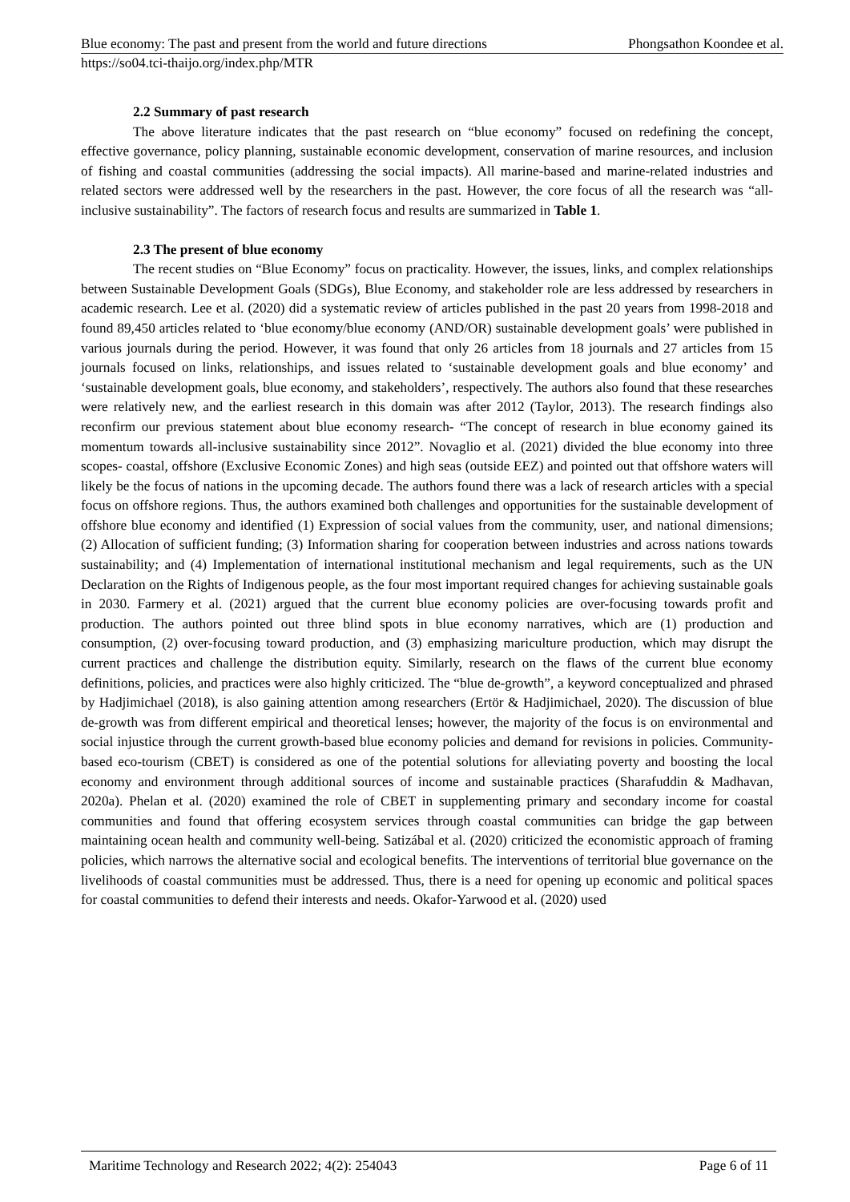Blue economy: The past and present from the world and future directions Phongsathon Koondee et al.
https://so04.tci-thaijo.org/index.php/MTR
2.2 Summary of past research
The above literature indicates that the past research on “blue economy” focused on redefining the concept, effective governance, policy planning, sustainable economic development, conservation of marine resources, and inclusion of fishing and coastal communities (addressing the social impacts). All marine-based and marine-related industries and related sectors were addressed well by the researchers in the past. However, the core focus of all the research was “all-inclusive sustainability”. The factors of research focus and results are summarized in Table 1.
2.3 The present of blue economy
The recent studies on “Blue Economy” focus on practicality. However, the issues, links, and complex relationships between Sustainable Development Goals (SDGs), Blue Economy, and stakeholder role are less addressed by researchers in academic research. Lee et al. (2020) did a systematic review of articles published in the past 20 years from 1998-2018 and found 89,450 articles related to ‘blue economy/blue economy (AND/OR) sustainable development goals’ were published in various journals during the period. However, it was found that only 26 articles from 18 journals and 27 articles from 15 journals focused on links, relationships, and issues related to ‘sustainable development goals and blue economy’ and ‘sustainable development goals, blue economy, and stakeholders’, respectively. The authors also found that these researches were relatively new, and the earliest research in this domain was after 2012 (Taylor, 2013). The research findings also reconfirm our previous statement about blue economy research- “The concept of research in blue economy gained its momentum towards all-inclusive sustainability since 2012”. Novaglio et al. (2021) divided the blue economy into three scopes- coastal, offshore (Exclusive Economic Zones) and high seas (outside EEZ) and pointed out that offshore waters will likely be the focus of nations in the upcoming decade. The authors found there was a lack of research articles with a special focus on offshore regions. Thus, the authors examined both challenges and opportunities for the sustainable development of offshore blue economy and identified (1) Expression of social values from the community, user, and national dimensions; (2) Allocation of sufficient funding; (3) Information sharing for cooperation between industries and across nations towards sustainability; and (4) Implementation of international institutional mechanism and legal requirements, such as the UN Declaration on the Rights of Indigenous people, as the four most important required changes for achieving sustainable goals in 2030. Farmery et al. (2021) argued that the current blue economy policies are over-focusing towards profit and production. The authors pointed out three blind spots in blue economy narratives, which are (1) production and consumption, (2) over-focusing toward production, and (3) emphasizing mariculture production, which may disrupt the current practices and challenge the distribution equity. Similarly, research on the flaws of the current blue economy definitions, policies, and practices were also highly criticized. The “blue de-growth”, a keyword conceptualized and phrased by Hadjimichael (2018), is also gaining attention among researchers (Ertör & Hadjimichael, 2020). The discussion of blue de-growth was from different empirical and theoretical lenses; however, the majority of the focus is on environmental and social injustice through the current growth-based blue economy policies and demand for revisions in policies. Community-based eco-tourism (CBET) is considered as one of the potential solutions for alleviating poverty and boosting the local economy and environment through additional sources of income and sustainable practices (Sharafuddin & Madhavan, 2020a). Phelan et al. (2020) examined the role of CBET in supplementing primary and secondary income for coastal communities and found that offering ecosystem services through coastal communities can bridge the gap between maintaining ocean health and community well-being. Satizábal et al. (2020) criticized the economistic approach of framing policies, which narrows the alternative social and ecological benefits. The interventions of territorial blue governance on the livelihoods of coastal communities must be addressed. Thus, there is a need for opening up economic and political spaces for coastal communities to defend their interests and needs. Okafor-Yarwood et al. (2020) used
Maritime Technology and Research 2022; 4(2): 254043 Page 6 of 11